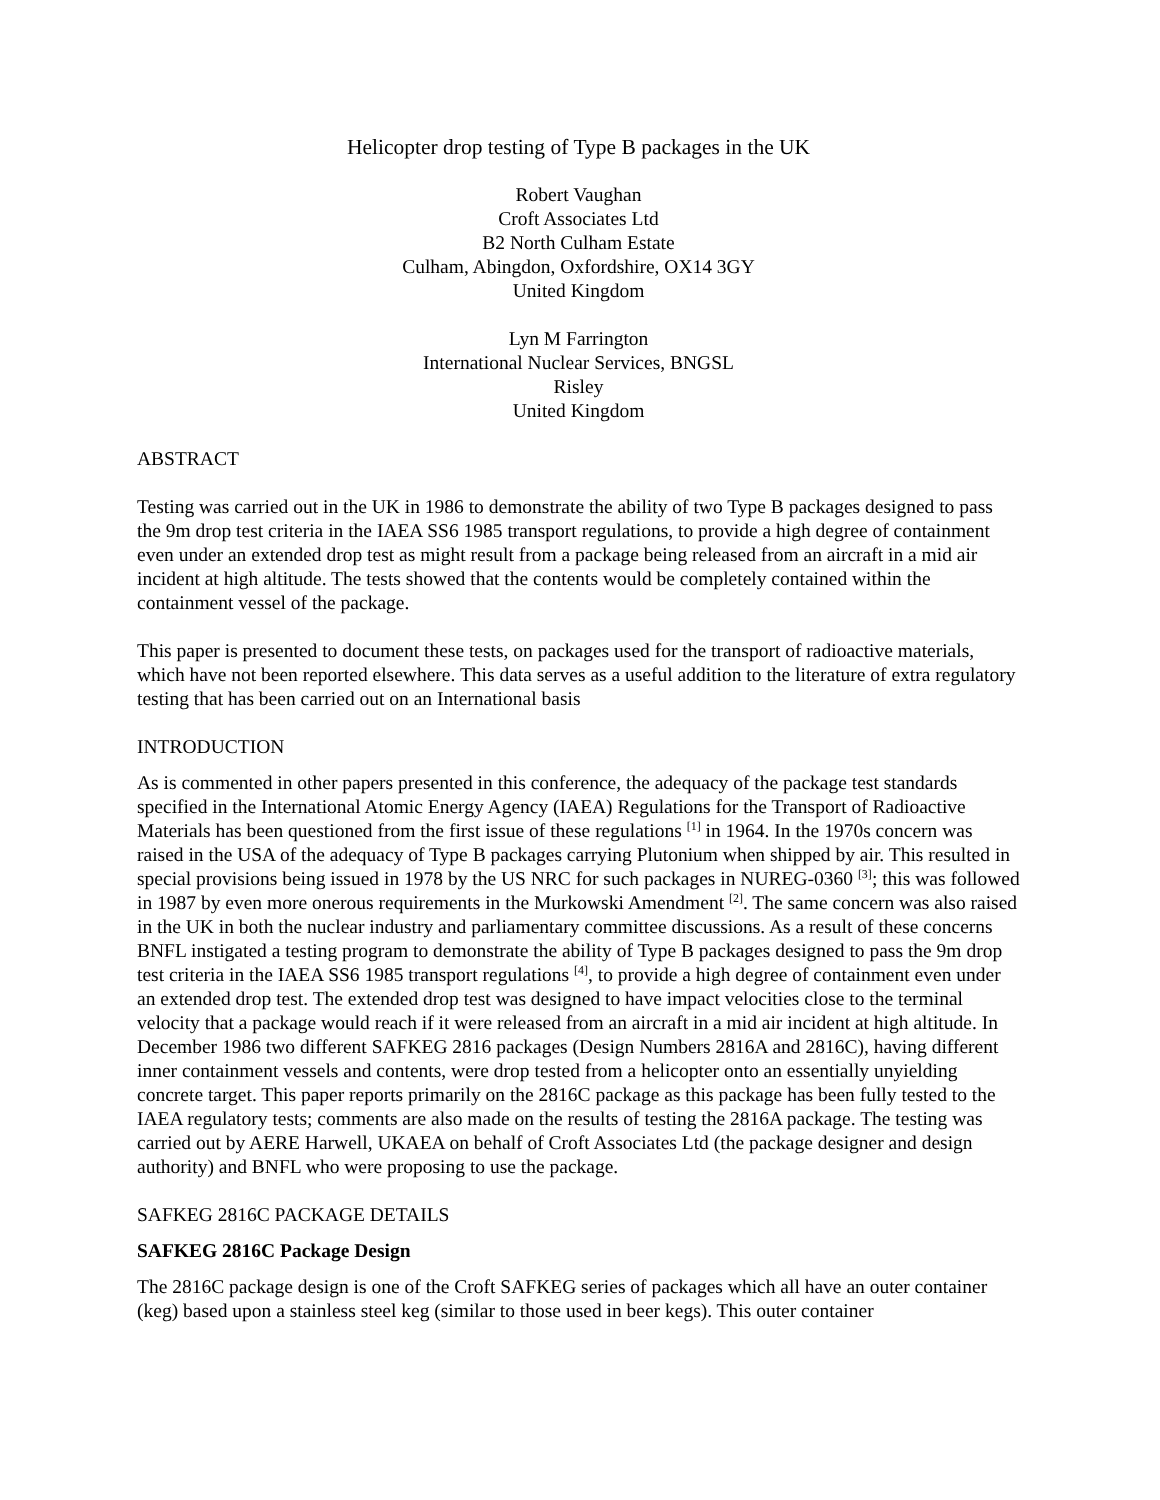Helicopter drop testing of Type B packages in the UK
Robert Vaughan
Croft Associates Ltd
B2 North Culham Estate
Culham, Abingdon, Oxfordshire, OX14 3GY
United Kingdom
Lyn M Farrington
International Nuclear Services, BNGSL
Risley
United Kingdom
ABSTRACT
Testing was carried out in the UK in 1986 to demonstrate the ability of two Type B packages designed to pass the 9m drop test criteria in the IAEA SS6 1985 transport regulations, to provide a high degree of containment even under an extended drop test as might result from a package being released from an aircraft in a mid air incident at high altitude. The tests showed that the contents would be completely contained within the containment vessel of the package.
This paper is presented to document these tests, on packages used for the transport of radioactive materials, which have not been reported elsewhere. This data serves as a useful addition to the literature of extra regulatory testing that has been carried out on an International basis
INTRODUCTION
As is commented in other papers presented in this conference, the adequacy of the package test standards specified in the International Atomic Energy Agency (IAEA) Regulations for the Transport of Radioactive Materials has been questioned from the first issue of these regulations <sup>[1]</sup> in 1964. In the 1970s concern was raised in the USA of the adequacy of Type B packages carrying Plutonium when shipped by air. This resulted in special provisions being issued in 1978 by the US NRC for such packages in NUREG-0360 <sup>[3]</sup>; this was followed in 1987 by even more onerous requirements in the Murkowski Amendment <sup>[2]</sup>. The same concern was also raised in the UK in both the nuclear industry and parliamentary committee discussions. As a result of these concerns BNFL instigated a testing program to demonstrate the ability of Type B packages designed to pass the 9m drop test criteria in the IAEA SS6 1985 transport regulations <sup>[4]</sup>, to provide a high degree of containment even under an extended drop test. The extended drop test was designed to have impact velocities close to the terminal velocity that a package would reach if it were released from an aircraft in a mid air incident at high altitude. In December 1986 two different SAFKEG 2816 packages (Design Numbers 2816A and 2816C), having different inner containment vessels and contents, were drop tested from a helicopter onto an essentially unyielding concrete target. This paper reports primarily on the 2816C package as this package has been fully tested to the IAEA regulatory tests; comments are also made on the results of testing the 2816A package. The testing was carried out by AERE Harwell, UKAEA on behalf of Croft Associates Ltd (the package designer and design authority) and BNFL who were proposing to use the package.
SAFKEG 2816C PACKAGE DETAILS
SAFKEG 2816C Package Design
The 2816C package design is one of the Croft SAFKEG series of packages which all have an outer container (keg) based upon a stainless steel keg (similar to those used in beer kegs). This outer container